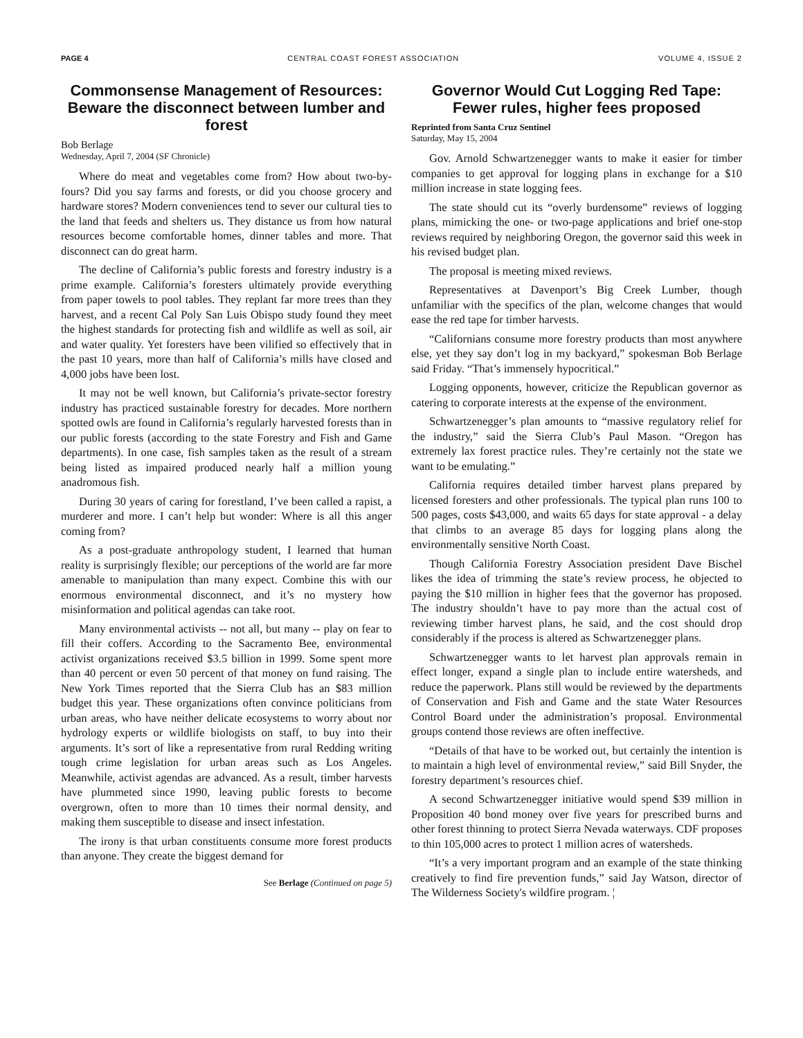PAGE 4 CENTRAL COAST FOREST ASSOCIATION VOLUME 4, ISSUE 2
Commonsense Management of Resources: Beware the disconnect between lumber and forest
Bob Berlage
Wednesday, April 7, 2004 (SF Chronicle)
Where do meat and vegetables come from? How about two-by-fours? Did you say farms and forests, or did you choose grocery and hardware stores? Modern conveniences tend to sever our cultural ties to the land that feeds and shelters us. They distance us from how natural resources become comfortable homes, dinner tables and more. That disconnect can do great harm.
The decline of California’s public forests and forestry industry is a prime example. California’s foresters ultimately provide everything from paper towels to pool tables. They replant far more trees than they harvest, and a recent Cal Poly San Luis Obispo study found they meet the highest standards for protecting fish and wildlife as well as soil, air and water quality. Yet foresters have been vilified so effectively that in the past 10 years, more than half of California’s mills have closed and 4,000 jobs have been lost.
It may not be well known, but California’s private-sector forestry industry has practiced sustainable forestry for decades. More northern spotted owls are found in California’s regularly harvested forests than in our public forests (according to the state Forestry and Fish and Game departments). In one case, fish samples taken as the result of a stream being listed as impaired produced nearly half a million young anadromous fish.
During 30 years of caring for forestland, I’ve been called a rapist, a murderer and more. I can’t help but wonder: Where is all this anger coming from?
As a post-graduate anthropology student, I learned that human reality is surprisingly flexible; our perceptions of the world are far more amenable to manipulation than many expect. Combine this with our enormous environmental disconnect, and it’s no mystery how misinformation and political agendas can take root.
Many environmental activists -- not all, but many -- play on fear to fill their coffers. According to the Sacramento Bee, environmental activist organizations received $3.5 billion in 1999. Some spent more than 40 percent or even 50 percent of that money on fund raising. The New York Times reported that the Sierra Club has an $83 million budget this year. These organizations often convince politicians from urban areas, who have neither delicate ecosystems to worry about nor hydrology experts or wildlife biologists on staff, to buy into their arguments. It’s sort of like a representative from rural Redding writing tough crime legislation for urban areas such as Los Angeles. Meanwhile, activist agendas are advanced. As a result, timber harvests have plummeted since 1990, leaving public forests to become overgrown, often to more than 10 times their normal density, and making them susceptible to disease and insect infestation.
The irony is that urban constituents consume more forest products than anyone. They create the biggest demand for
See Berlage (Continued on page 5)
Governor Would Cut Logging Red Tape: Fewer rules, higher fees proposed
Reprinted from Santa Cruz Sentinel
Saturday, May 15, 2004
Gov. Arnold Schwartzenegger wants to make it easier for timber companies to get approval for logging plans in exchange for a $10 million increase in state logging fees.
The state should cut its “overly burdensome” reviews of logging plans, mimicking the one- or two-page applications and brief one-stop reviews required by neighboring Oregon, the governor said this week in his revised budget plan.
The proposal is meeting mixed reviews.
Representatives at Davenport’s Big Creek Lumber, though unfamiliar with the specifics of the plan, welcome changes that would ease the red tape for timber harvests.
“Californians consume more forestry products than most anywhere else, yet they say don’t log in my backyard,” spokesman Bob Berlage said Friday. “That’s immensely hypocritical.”
Logging opponents, however, criticize the Republican governor as catering to corporate interests at the expense of the environment.
Schwartzenegger’s plan amounts to “massive regulatory relief for the industry,” said the Sierra Club’s Paul Mason. “Oregon has extremely lax forest practice rules. They’re certainly not the state we want to be emulating.”
California requires detailed timber harvest plans prepared by licensed foresters and other professionals. The typical plan runs 100 to 500 pages, costs $43,000, and waits 65 days for state approval - a delay that climbs to an average 85 days for logging plans along the environmentally sensitive North Coast.
Though California Forestry Association president Dave Bischel likes the idea of trimming the state’s review process, he objected to paying the $10 million in higher fees that the governor has proposed. The industry shouldn’t have to pay more than the actual cost of reviewing timber harvest plans, he said, and the cost should drop considerably if the process is altered as Schwartzenegger plans.
Schwartzenegger wants to let harvest plan approvals remain in effect longer, expand a single plan to include entire watersheds, and reduce the paperwork. Plans still would be reviewed by the departments of Conservation and Fish and Game and the state Water Resources Control Board under the administration’s proposal. Environmental groups contend those reviews are often ineffective.
“Details of that have to be worked out, but certainly the intention is to maintain a high level of environmental review,” said Bill Snyder, the forestry department’s resources chief.
A second Schwartzenegger initiative would spend $39 million in Proposition 40 bond money over five years for prescribed burns and other forest thinning to protect Sierra Nevada waterways. CDF proposes to thin 105,000 acres to protect 1 million acres of watersheds.
“It’s a very important program and an example of the state thinking creatively to find fire prevention funds,” said Jay Watson, director of The Wilderness Society's wildfire program. ¦